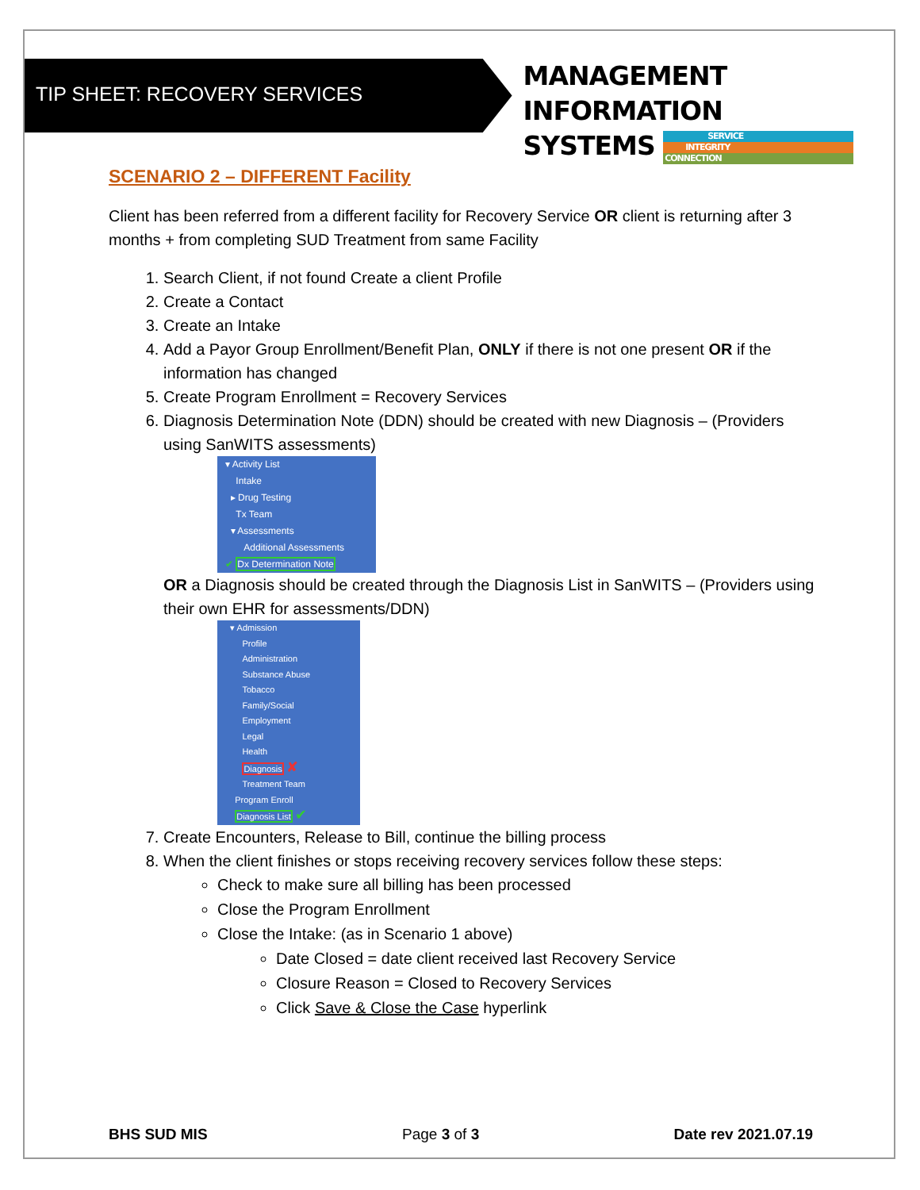TIP SHEET: RECOVERY SERVICES
MANAGEMENT INFORMATION
SYSTEMS SERVICE INTEGRITY CONNECTION
SCENARIO 2 – DIFFERENT Facility
Client has been referred from a different facility for Recovery Service OR client is returning after 3 months + from completing SUD Treatment from same Facility
1. Search Client, if not found Create a client Profile
2. Create a Contact
3. Create an Intake
4. Add a Payor Group Enrollment/Benefit Plan, ONLY if there is not one present OR if the information has changed
5. Create Program Enrollment = Recovery Services
6. Diagnosis Determination Note (DDN) should be created with new Diagnosis – (Providers using SanWITS assessments)
▾ Activity List
Intake
▸ Drug Testing
Tx Team
▾ Assessments
Additional Assessments
✔ Dx Determination Note
OR a Diagnosis should be created through the Diagnosis List in SanWITS – (Providers using their own EHR for assessments/DDN)
▾ Admission
Profile
Administration
Substance Abuse
Tobacco
Family/Social
Employment
Legal
Health
Diagnosis ✘
Treatment Team
Program Enroll
Diagnosis List ✔
7. Create Encounters, Release to Bill, continue the billing process
8. When the client finishes or stops receiving recovery services follow these steps:
Check to make sure all billing has been processed
Close the Program Enrollment
Close the Intake: (as in Scenario 1 above)
Date Closed = date client received last Recovery Service
Closure Reason = Closed to Recovery Services
Click Save & Close the Case hyperlink
BHS SUD MIS Page 3 of 3 Date rev 2021.07.19